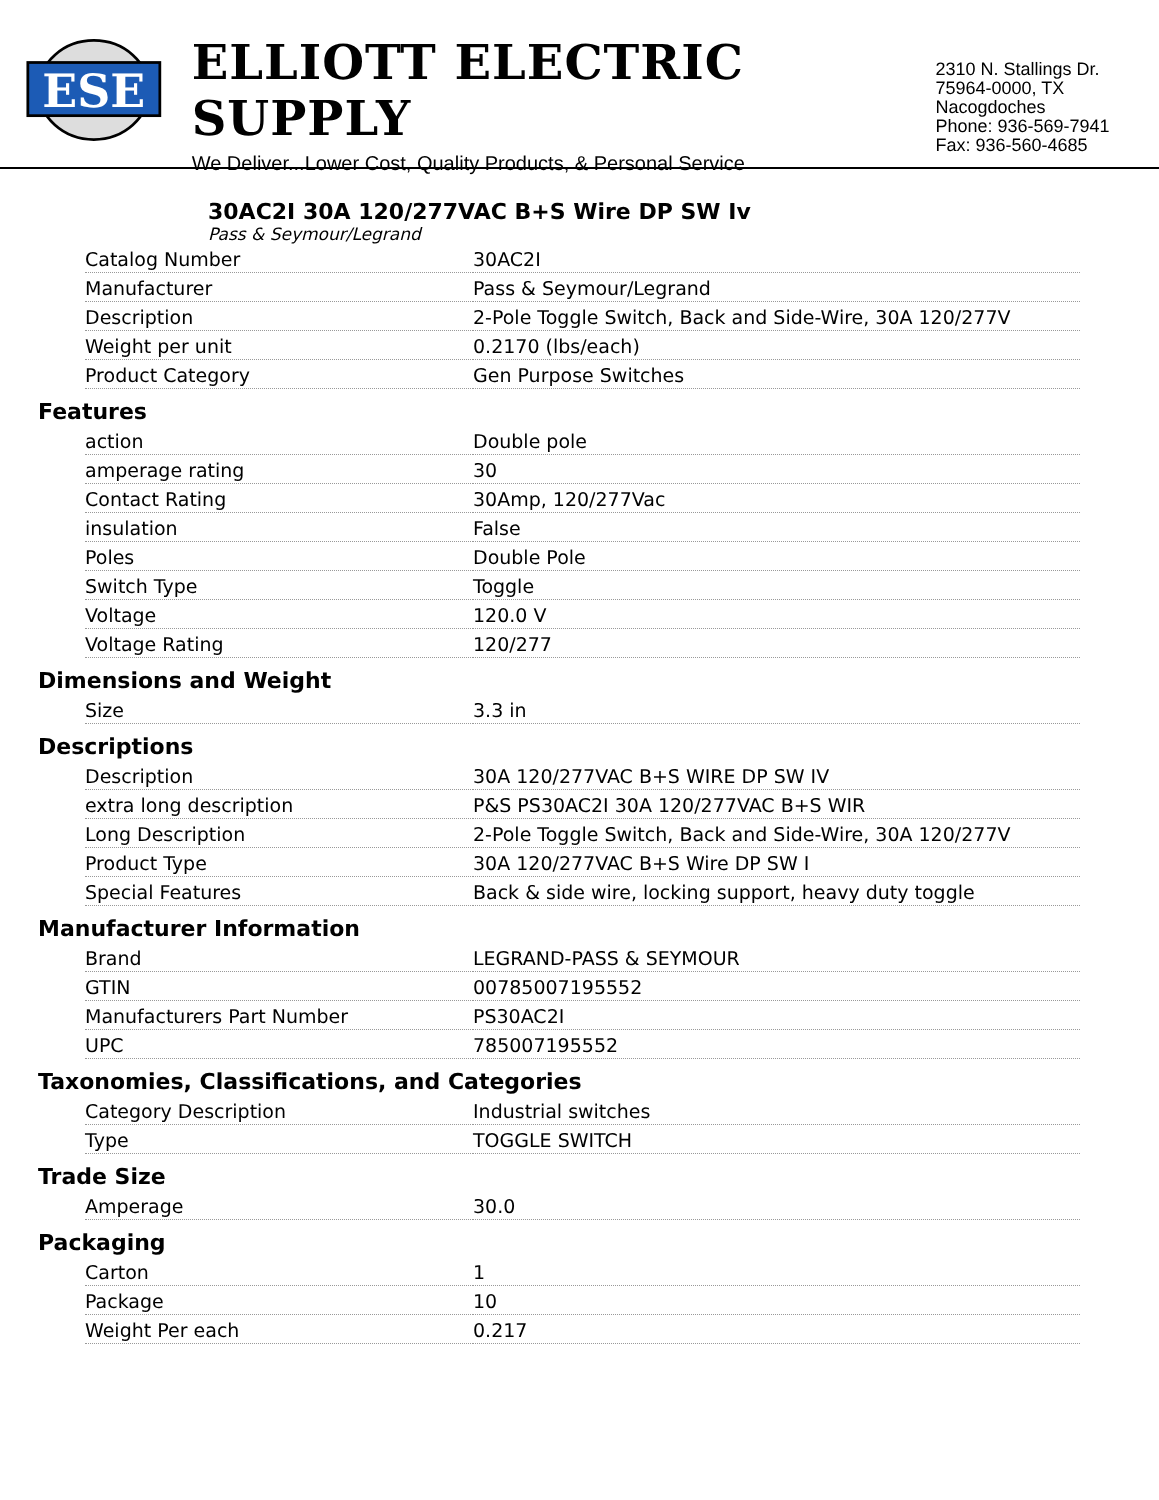ESE
ELLIOTT ELECTRIC SUPPLY
We Deliver...Lower Cost, Quality Products, & Personal Service
2310 N. Stallings Dr.
75964-0000, TX Nacogdoches
Phone: 936-569-7941
Fax: 936-560-4685
30AC2I 30A 120/277VAC B+S Wire DP SW Iv
Pass & Seymour/Legrand
| Catalog Number | 30AC2I |
| Manufacturer | Pass & Seymour/Legrand |
| Description | 2-Pole Toggle Switch, Back and Side-Wire, 30A 120/277V |
| Weight per unit | 0.2170 (lbs/each) |
| Product Category | Gen Purpose Switches |
Features
| action | Double pole |
| amperage rating | 30 |
| Contact Rating | 30Amp, 120/277Vac |
| insulation | False |
| Poles | Double Pole |
| Switch Type | Toggle |
| Voltage | 120.0 V |
| Voltage Rating | 120/277 |
Dimensions and Weight
| Size | 3.3 in |
Descriptions
| Description | 30A 120/277VAC B+S WIRE DP SW IV |
| extra long description | P&S PS30AC2I 30A 120/277VAC B+S WIR |
| Long Description | 2-Pole Toggle Switch, Back and Side-Wire, 30A 120/277V |
| Product Type | 30A 120/277VAC B+S Wire DP SW I |
| Special Features | Back & side wire, locking support, heavy duty toggle |
Manufacturer Information
| Brand | LEGRAND-PASS & SEYMOUR |
| GTIN | 00785007195552 |
| Manufacturers Part Number | PS30AC2I |
| UPC | 785007195552 |
Taxonomies, Classifications, and Categories
| Category Description | Industrial switches |
| Type | TOGGLE SWITCH |
Trade Size
| Amperage | 30.0 |
Packaging
| Carton | 1 |
| Package | 10 |
| Weight Per each | 0.217 |